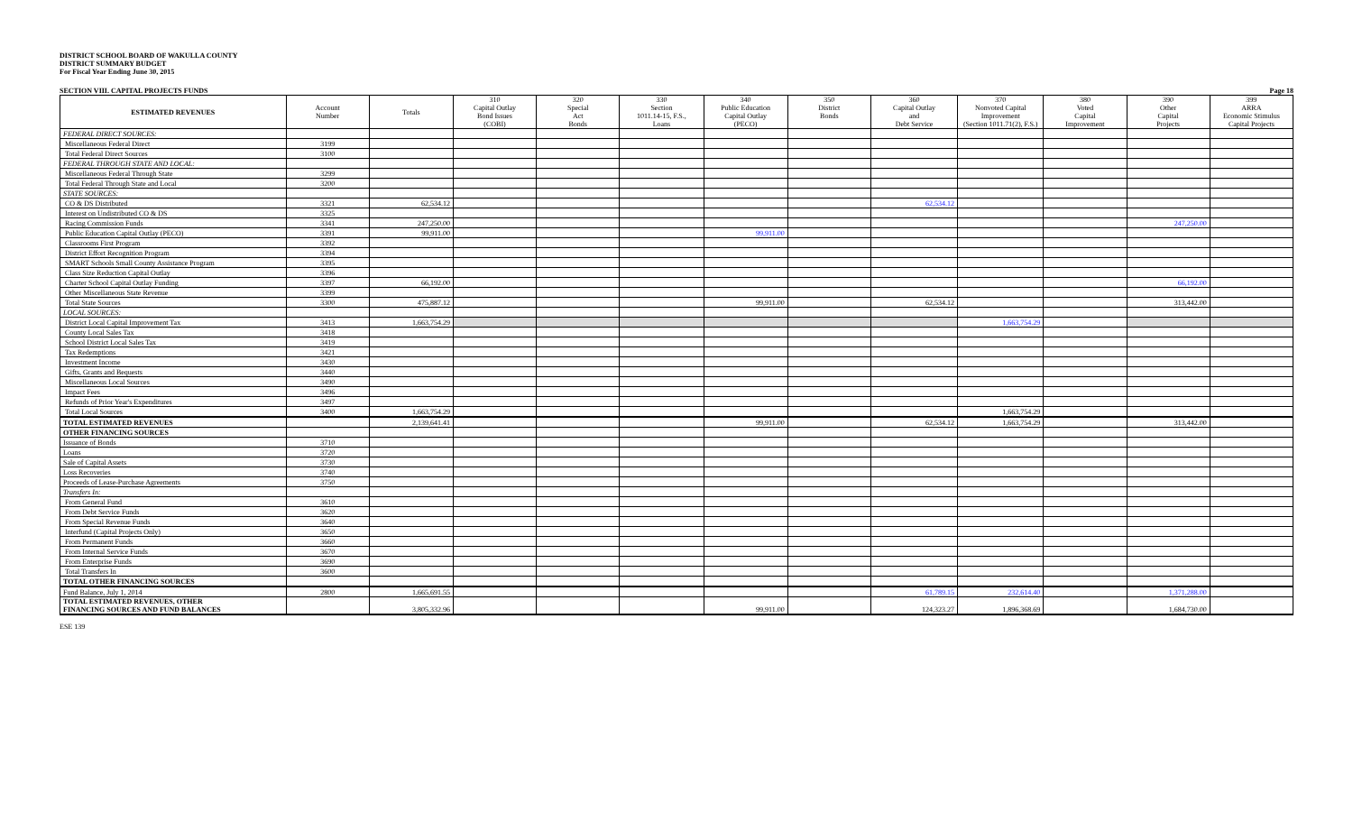DISTRICT SCHOOL BOARD OF WAKULLA COUNTY
DISTRICT SUMMARY BUDGET
For Fiscal Year Ending June 30, 2015
SECTION VIII. CAPITAL PROJECTS FUNDS Page 18
| ESTIMATED REVENUES | Account Number | Totals | 310 Capital Outlay Bond Issues (COBI) | 320 Special Act Bonds | 330 Section 1011.14-15, F.S., Loans | 340 Public Education Capital Outlay (PECO) | 350 District Bonds | 360 Capital Outlay and Debt Service | 370 Nonvoted Capital Improvement (Section 1011.71(2), F.S.) | 380 Voted Capital Improvement | 390 Other Capital Projects | 399 ARRA Economic Stimulus Capital Projects |
| --- | --- | --- | --- | --- | --- | --- | --- | --- | --- | --- | --- | --- |
| FEDERAL DIRECT SOURCES: | | | | | | | | | | | | |
| Miscellaneous Federal Direct | 3199 | | | | | | | | | | | |
| Total Federal Direct Sources | 3100 | | | | | | | | | | | |
| FEDERAL THROUGH STATE AND LOCAL: | | | | | | | | | | | | |
| Miscellaneous Federal Through State | 3299 | | | | | | | | | | | |
| Total Federal Through State and Local | 3200 | | | | | | | | | | | |
| STATE SOURCES: | | | | | | | | | | | | |
| CO & DS Distributed | 3321 | 62,534.12 | | | | | | 62,534.12 | | | | |
| Interest on Undistributed CO & DS | 3325 | | | | | | | | | | | |
| Racing Commission Funds | 3341 | 247,250.00 | | | | | | | | | 247,250.00 | |
| Public Education Capital Outlay (PECO) | 3391 | 99,911.00 | | | | 99,911.00 | | | | | | |
| Classrooms First Program | 3392 | | | | | | | | | | | |
| District Effort Recognition Program | 3394 | | | | | | | | | | | |
| SMART Schools Small County Assistance Program | 3395 | | | | | | | | | | | |
| Class Size Reduction Capital Outlay | 3396 | | | | | | | | | | | |
| Charter School Capital Outlay Funding | 3397 | 66,192.00 | | | | | | | | | 66,192.00 | |
| Other Miscellaneous State Revenue | 3399 | | | | | | | | | | | |
| Total State Sources | 3300 | 475,887.12 | | | | 99,911.00 | | 62,534.12 | | | 313,442.00 | |
| LOCAL SOURCES: | | | | | | | | | | | | |
| District Local Capital Improvement Tax | 3413 | 1,663,754.29 | | | | | | | 1,663,754.29 | | | |
| County Local Sales Tax | 3418 | | | | | | | | | | | |
| School District Local Sales Tax | 3419 | | | | | | | | | | | |
| Tax Redemptions | 3421 | | | | | | | | | | | |
| Investment Income | 3430 | | | | | | | | | | | |
| Gifts, Grants and Bequests | 3440 | | | | | | | | | | | |
| Miscellaneous Local Sources | 3490 | | | | | | | | | | | |
| Impact Fees | 3496 | | | | | | | | | | | |
| Refunds of Prior Year's Expenditures | 3497 | | | | | | | | | | | |
| Total Local Sources | 3400 | 1,663,754.29 | | | | | | | 1,663,754.29 | | | |
| TOTAL ESTIMATED REVENUES | | 2,139,641.41 | | | | 99,911.00 | | 62,534.12 | 1,663,754.29 | | 313,442.00 | |
| OTHER FINANCING SOURCES | | | | | | | | | | | | |
| Issuance of Bonds | 3710 | | | | | | | | | | | |
| Loans | 3720 | | | | | | | | | | | |
| Sale of Capital Assets | 3730 | | | | | | | | | | | |
| Loss Recoveries | 3740 | | | | | | | | | | | |
| Proceeds of Lease-Purchase Agreements | 3750 | | | | | | | | | | | |
| Transfers In: | | | | | | | | | | | | |
| From General Fund | 3610 | | | | | | | | | | | |
| From Debt Service Funds | 3620 | | | | | | | | | | | |
| From Special Revenue Funds | 3640 | | | | | | | | | | | |
| Interfund (Capital Projects Only) | 3650 | | | | | | | | | | | |
| From Permanent Funds | 3660 | | | | | | | | | | | |
| From Internal Service Funds | 3670 | | | | | | | | | | | |
| From Enterprise Funds | 3690 | | | | | | | | | | | |
| Total Transfers In | 3600 | | | | | | | | | | | |
| TOTAL OTHER FINANCING SOURCES | | | | | | | | | | | | |
| Fund Balance, July 1, 2014 | 2800 | 1,665,691.55 | | | | | | 61,789.15 | 232,614.40 | | 1,371,288.00 | |
| TOTAL ESTIMATED REVENUES, OTHER FINANCING SOURCES AND FUND BALANCES | | 3,805,332.96 | | | | 99,911.00 | | 124,323.27 | 1,896,368.69 | | 1,684,730.00 | |
ESE 139